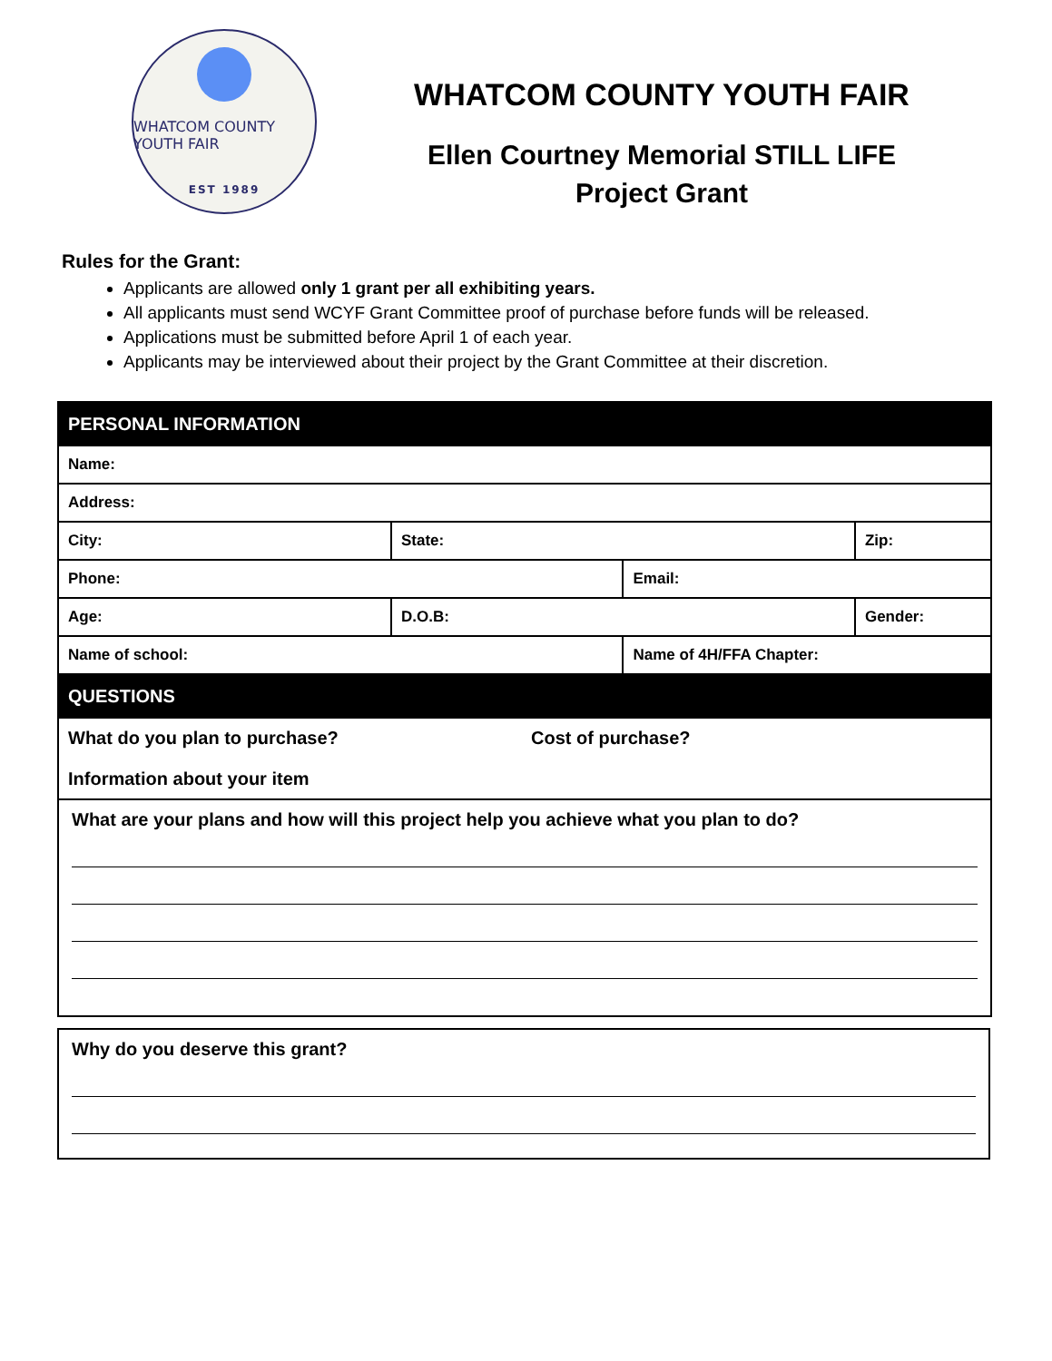WHATCOM COUNTY YOUTH FAIR
EST 1989
WHATCOM COUNTY YOUTH FAIR
Ellen Courtney Memorial STILL LIFE
Project Grant
Rules for the Grant:
Applicants are allowed only 1 grant per all exhibiting years.
All applicants must send WCYF Grant Committee proof of purchase before funds will be released.
Applications must be submitted before April 1 of each year.
Applicants may be interviewed about their project by the Grant Committee at their discretion.
| PERSONAL INFORMATION | | | |
| Name: | | | |
| Address: | | | |
| City: | State: | | Zip: |
| Phone: | | Email: | |
| Age: | D.O.B: | | Gender: |
| Name of school: | | Name of 4H/FFA Chapter: | |
| QUESTIONS | | | |
| What do you plan to purchase? Cost of purchase? Information about your item | | | |
| What are your plans and how will this project help you achieve what you plan to do? | | | |
Why do you deserve this grant?